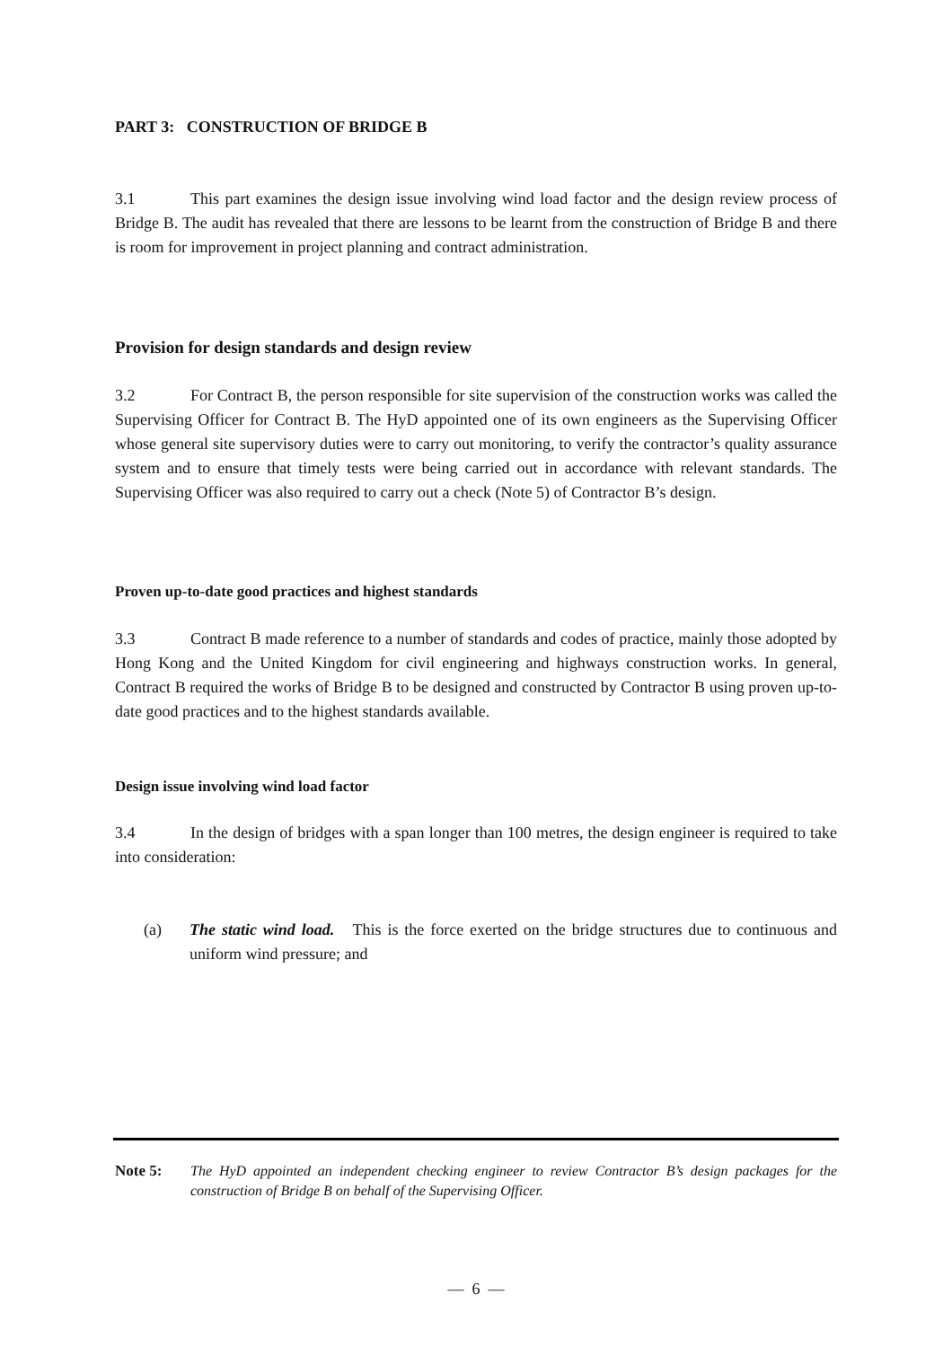PART 3: CONSTRUCTION OF BRIDGE B
3.1 This part examines the design issue involving wind load factor and the design review process of Bridge B. The audit has revealed that there are lessons to be learnt from the construction of Bridge B and there is room for improvement in project planning and contract administration.
Provision for design standards and design review
3.2 For Contract B, the person responsible for site supervision of the construction works was called the Supervising Officer for Contract B. The HyD appointed one of its own engineers as the Supervising Officer whose general site supervisory duties were to carry out monitoring, to verify the contractor’s quality assurance system and to ensure that timely tests were being carried out in accordance with relevant standards. The Supervising Officer was also required to carry out a check (Note 5) of Contractor B’s design.
Proven up-to-date good practices and highest standards
3.3 Contract B made reference to a number of standards and codes of practice, mainly those adopted by Hong Kong and the United Kingdom for civil engineering and highways construction works. In general, Contract B required the works of Bridge B to be designed and constructed by Contractor B using proven up-to-date good practices and to the highest standards available.
Design issue involving wind load factor
3.4 In the design of bridges with a span longer than 100 metres, the design engineer is required to take into consideration:
(a) The static wind load. This is the force exerted on the bridge structures due to continuous and uniform wind pressure; and
Note 5: The HyD appointed an independent checking engineer to review Contractor B’s design packages for the construction of Bridge B on behalf of the Supervising Officer.
— 6 —